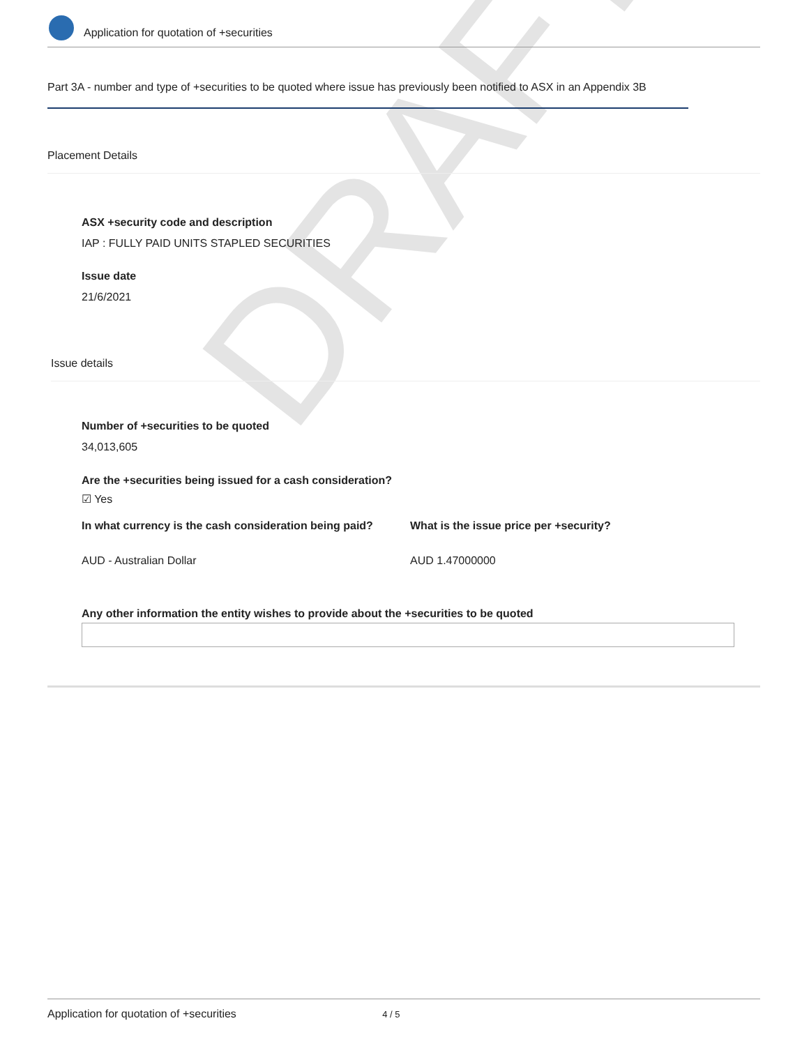DRAFT
Application for quotation of +securities
Part 3A - number and type of +securities to be quoted where issue has previously been notified to ASX in an Appendix 3B
Placement Details
ASX +security code and description
IAP : FULLY PAID UNITS STAPLED SECURITIES
Issue date
21/6/2021
Issue details
Number of +securities to be quoted
34,013,605
Are the +securities being issued for a cash consideration?
☑ Yes
In what currency is the cash consideration being paid?
AUD - Australian Dollar
What is the issue price per +security?
AUD 1.47000000
Any other information the entity wishes to provide about the +securities to be quoted
Application for quotation of +securities 4 / 5